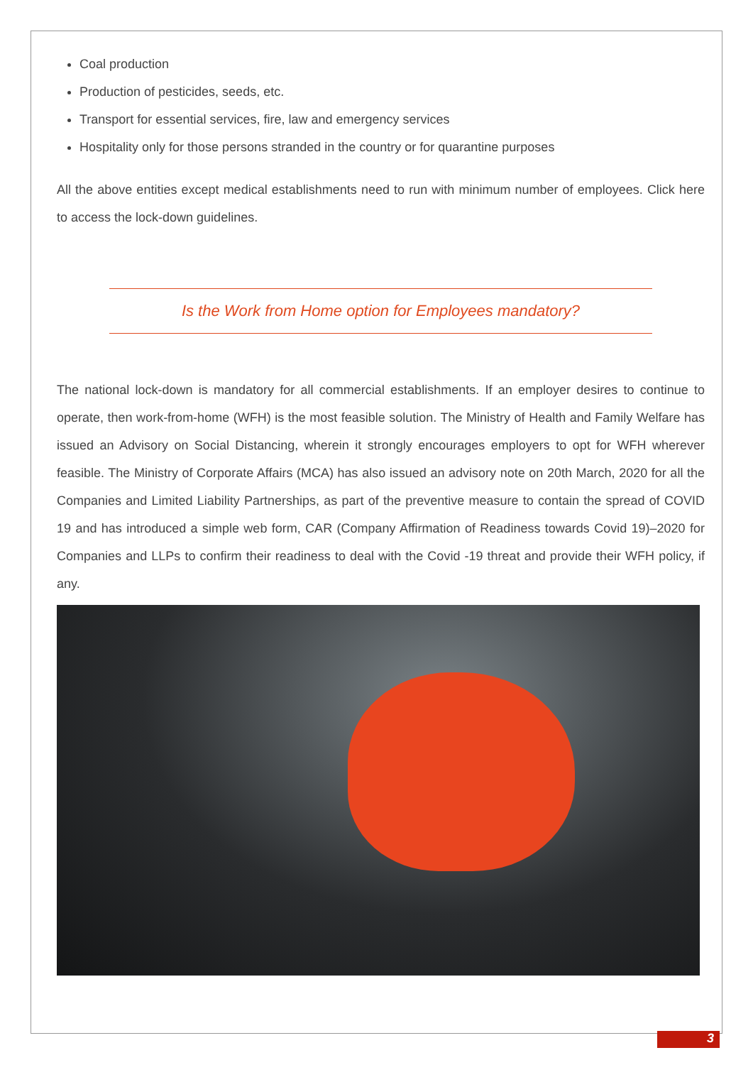Coal production
Production of pesticides, seeds, etc.
Transport for essential services, fire, law and emergency services
Hospitality only for those persons stranded in the country or for quarantine purposes
All the above entities except medical establishments need to run with minimum number of employees. Click here to access the lock-down guidelines.
Is the Work from Home option for Employees mandatory?
The national lock-down is mandatory for all commercial establishments. If an employer desires to continue to operate, then work-from-home (WFH) is the most feasible solution. The Ministry of Health and Family Welfare has issued an Advisory on Social Distancing, wherein it strongly encourages employers to opt for WFH wherever feasible. The Ministry of Corporate Affairs (MCA) has also issued an advisory note on 20th March, 2020 for all the Companies and Limited Liability Partnerships, as part of the preventive measure to contain the spread of COVID 19 and has introduced a simple web form, CAR (Company Affirmation of Readiness towards Covid 19)–2020 for Companies and LLPs to confirm their readiness to deal with the Covid -19 threat and provide their WFH policy, if any.
3